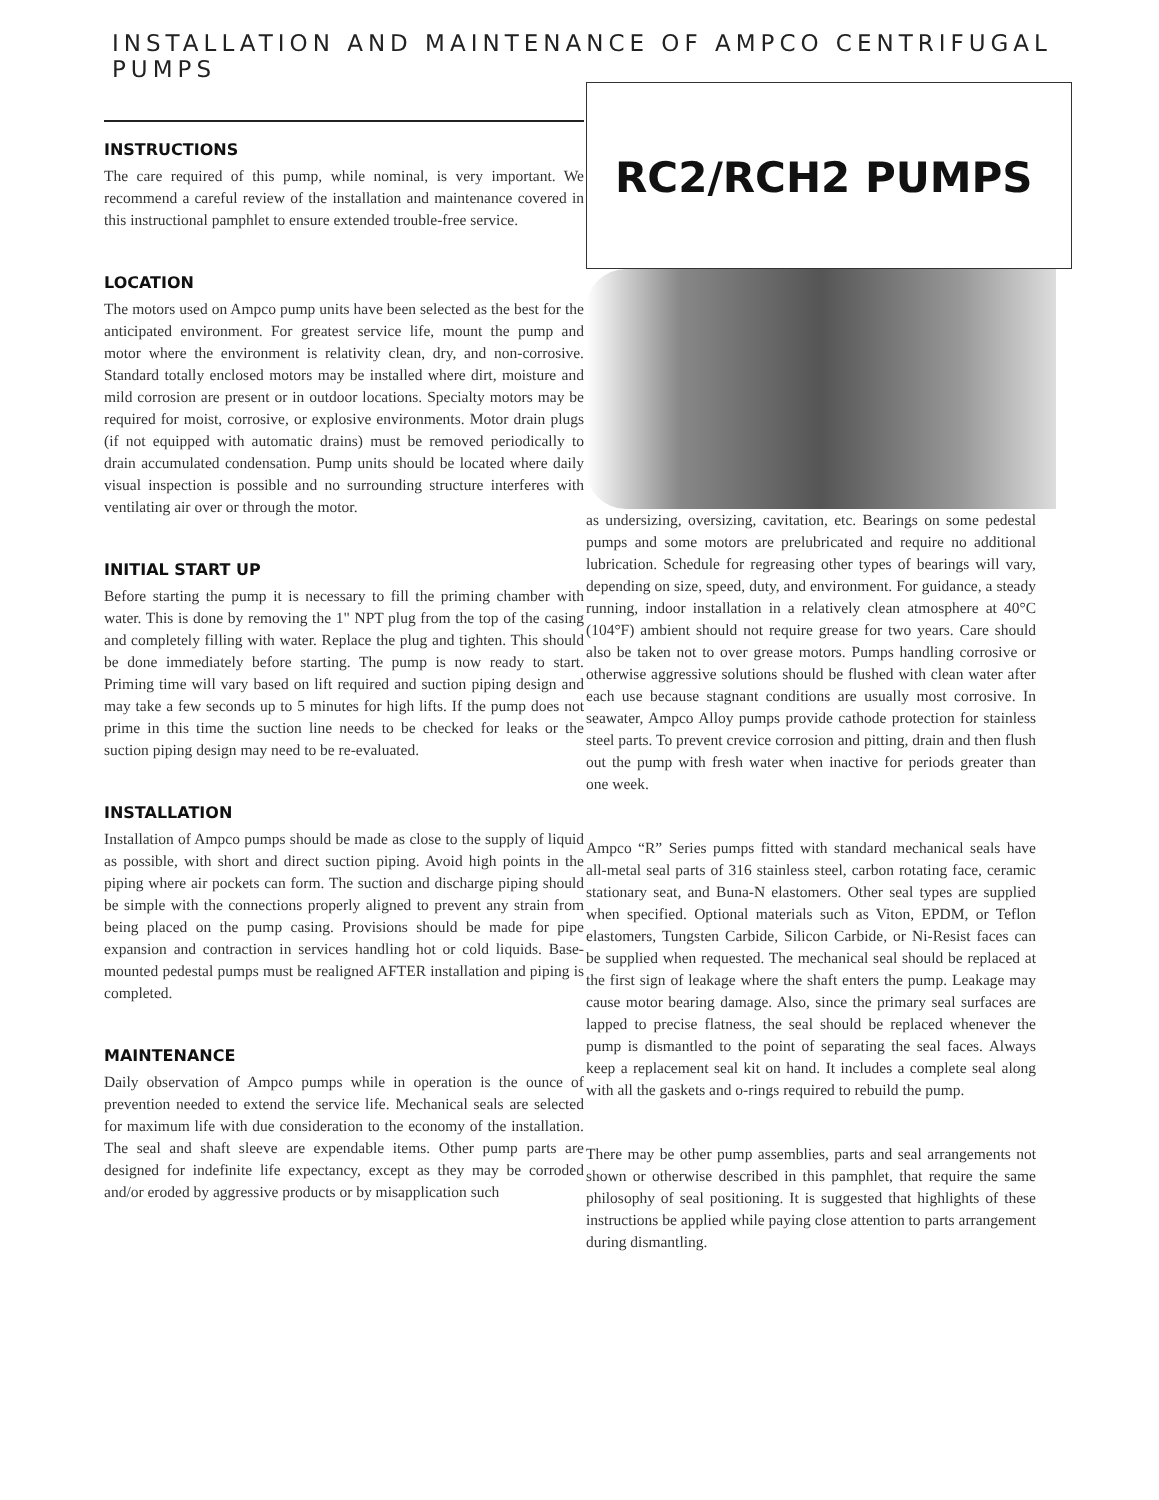INSTALLATION AND MAINTENANCE OF AMPCO CENTRIFUGAL PUMPS
INSTRUCTIONS
The care required of this pump, while nominal, is very important. We recommend a careful review of the installation and maintenance covered in this instructional pamphlet to ensure extended trouble-free service.
LOCATION
The motors used on Ampco pump units have been selected as the best for the anticipated environment. For greatest service life, mount the pump and motor where the environment is relativity clean, dry, and non-corrosive. Standard totally enclosed motors may be installed where dirt, moisture and mild corrosion are present or in outdoor locations. Specialty motors may be required for moist, corrosive, or explosive environments. Motor drain plugs (if not equipped with automatic drains) must be removed periodically to drain accumulated condensation. Pump units should be located where daily visual inspection is possible and no surrounding structure interferes with ventilating air over or through the motor.
INITIAL START UP
Before starting the pump it is necessary to fill the priming chamber with water. This is done by removing the 1" NPT plug from the top of the casing and completely filling with water. Replace the plug and tighten. This should be done immediately before starting. The pump is now ready to start. Priming time will vary based on lift required and suction piping design and may take a few seconds up to 5 minutes for high lifts. If the pump does not prime in this time the suction line needs to be checked for leaks or the suction piping design may need to be re-evaluated.
INSTALLATION
Installation of Ampco pumps should be made as close to the supply of liquid as possible, with short and direct suction piping. Avoid high points in the piping where air pockets can form. The suction and discharge piping should be simple with the connections properly aligned to prevent any strain from being placed on the pump casing. Provisions should be made for pipe expansion and contraction in services handling hot or cold liquids. Base-mounted pedestal pumps must be realigned AFTER installation and piping is completed.
MAINTENANCE
Daily observation of Ampco pumps while in operation is the ounce of prevention needed to extend the service life. Mechanical seals are selected for maximum life with due consideration to the economy of the installation. The seal and shaft sleeve are expendable items. Other pump parts are designed for indefinite life expectancy, except as they may be corroded and/or eroded by aggressive products or by misapplication such
RC2/RCH2 PUMPS
as undersizing, oversizing, cavitation, etc. Bearings on some pedestal pumps and some motors are prelubricated and require no additional lubrication. Schedule for regreasing other types of bearings will vary, depending on size, speed, duty, and environment. For guidance, a steady running, indoor installation in a relatively clean atmosphere at 40°C (104°F) ambient should not require grease for two years. Care should also be taken not to over grease motors. Pumps handling corrosive or otherwise aggressive solutions should be flushed with clean water after each use because stagnant conditions are usually most corrosive. In seawater, Ampco Alloy pumps provide cathode protection for stainless steel parts. To prevent crevice corrosion and pitting, drain and then flush out the pump with fresh water when inactive for periods greater than one week.
Ampco “R” Series pumps fitted with standard mechanical seals have all-metal seal parts of 316 stainless steel, carbon rotating face, ceramic stationary seat, and Buna-N elastomers. Other seal types are supplied when specified. Optional materials such as Viton, EPDM, or Teflon elastomers, Tungsten Carbide, Silicon Carbide, or Ni-Resist faces can be supplied when requested. The mechanical seal should be replaced at the first sign of leakage where the shaft enters the pump. Leakage may cause motor bearing damage. Also, since the primary seal surfaces are lapped to precise flatness, the seal should be replaced whenever the pump is dismantled to the point of separating the seal faces. Always keep a replacement seal kit on hand. It includes a complete seal along with all the gaskets and o-rings required to rebuild the pump.
There may be other pump assemblies, parts and seal arrangements not shown or otherwise described in this pamphlet, that require the same philosophy of seal positioning. It is suggested that highlights of these instructions be applied while paying close attention to parts arrangement during dismantling.